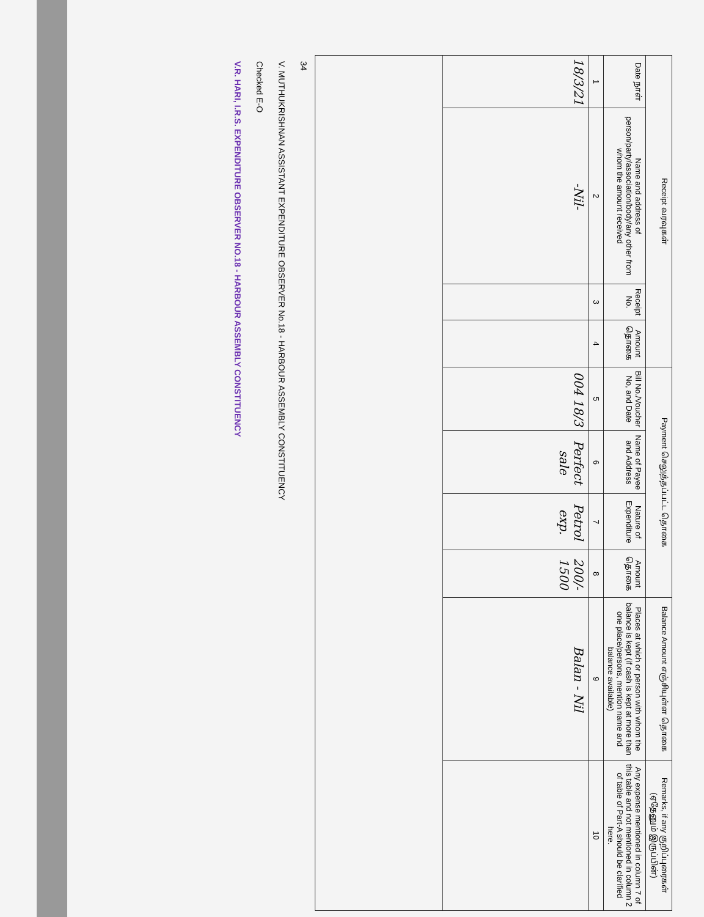| Receipt வரவுகள் | | | | Payment செலுத்தப்பட்ட தொகை | | | | Balance Amount எஞ்சியுள்ள தொகை | Remarks, if any குறிப்புரைகள் (ஏதேனும் இருப்பின்) |
| --- | --- | --- | --- | --- | --- | --- | --- | --- | --- |
| Date நாள் | Name and address of person/party/association/body/any other from whom the amount received | Receipt No. | Amount தொகை | Bill No./Voucher No, and Date | Name of Payee and Address | Nature of Expenditure | Amount தொகை | Places at which or person with whom the balance is kept (if cash is kept at more than one place/persons, mention name and balance available) | Any expense mentioned in column 7 of this table and not mentioned in column 2 of table of Part-A should be clarified here. |
| 1 | 2 | 3 | 4 | 5 | 6 | 7 | 8 | 9 | 10 |
| 18/3/21 | -Nil- | | | 004 18/3 | Perfect sale | Petrol exp. | 200/- 1500 | Balan - Nil | |
34
V. MUTHUKRISHNAN ASSISTANT EXPENDITURE OBSERVER No.18 - HARBOUR ASSEMBLY CONSTITUENCY
Checked E-O
V.R. HARI, I.R.S. EXPENDITURE OBSERVER NO.18 - HARBOUR ASSEMBLY CONSTITUENCY